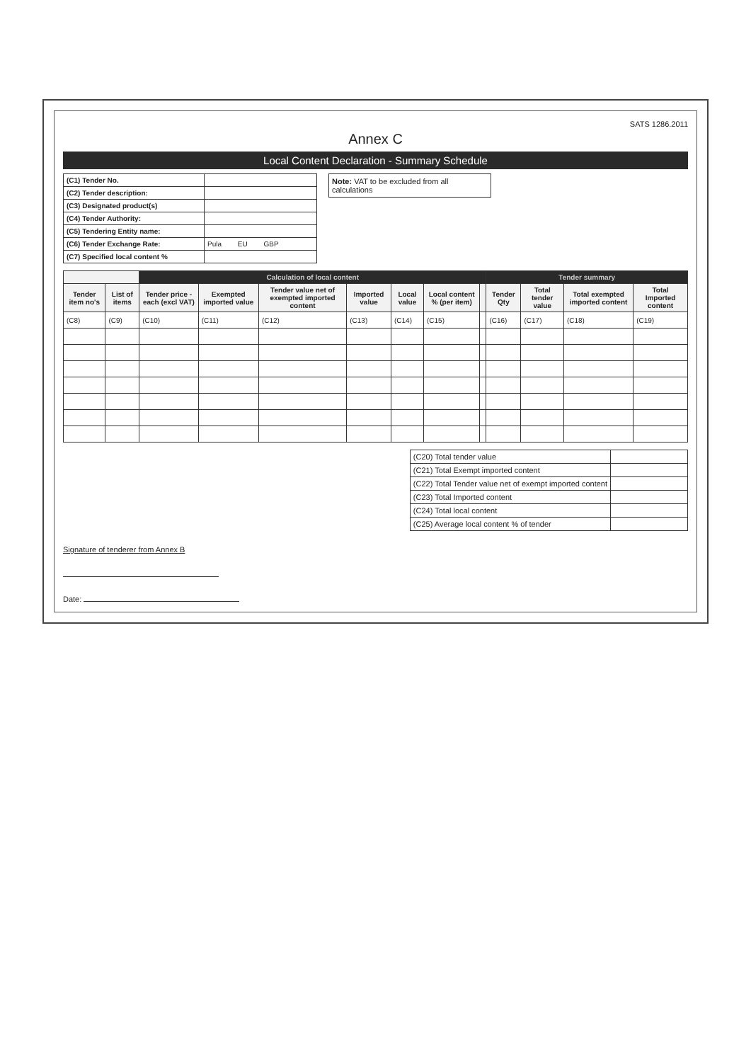SATS 1286.2011
Annex C
Local Content Declaration - Summary Schedule
| (C1) Tender No. | |
| (C2) Tender description: | |
| (C3) Designated product(s) | |
| (C4) Tender Authority: | |
| (C5) Tendering Entity name: | |
| (C6) Tender Exchange Rate: | Pula EU GBP |
| (C7) Specified local content % | |
Note: VAT to be excluded from all calculations
| | | Calculation of local content | | | | | | | Tender summary | | | |
| --- | --- | --- | --- | --- | --- | --- | --- | --- | --- | --- | --- | --- |
| Tender item no's | List of items | Tender price - each (excl VAT) | Exempted imported value | Tender value net of exempted imported content | Imported value | Local value | Local content % (per item) | | Tender Qty | Total tender value | Total exempted imported content | Total Imported content |
| (C8) | (C9) | (C10) | (C11) | (C12) | (C13) | (C14) | (C15) | | (C16) | (C17) | (C18) | (C19) |
| (C20) Total tender value | |
| (C21) Total Exempt imported content | |
| (C22) Total Tender value net of exempt imported content | |
| (C23) Total Imported content | |
| (C24) Total local content | |
| (C25) Average local content % of tender | |
Signature of tenderer from Annex B
Date: